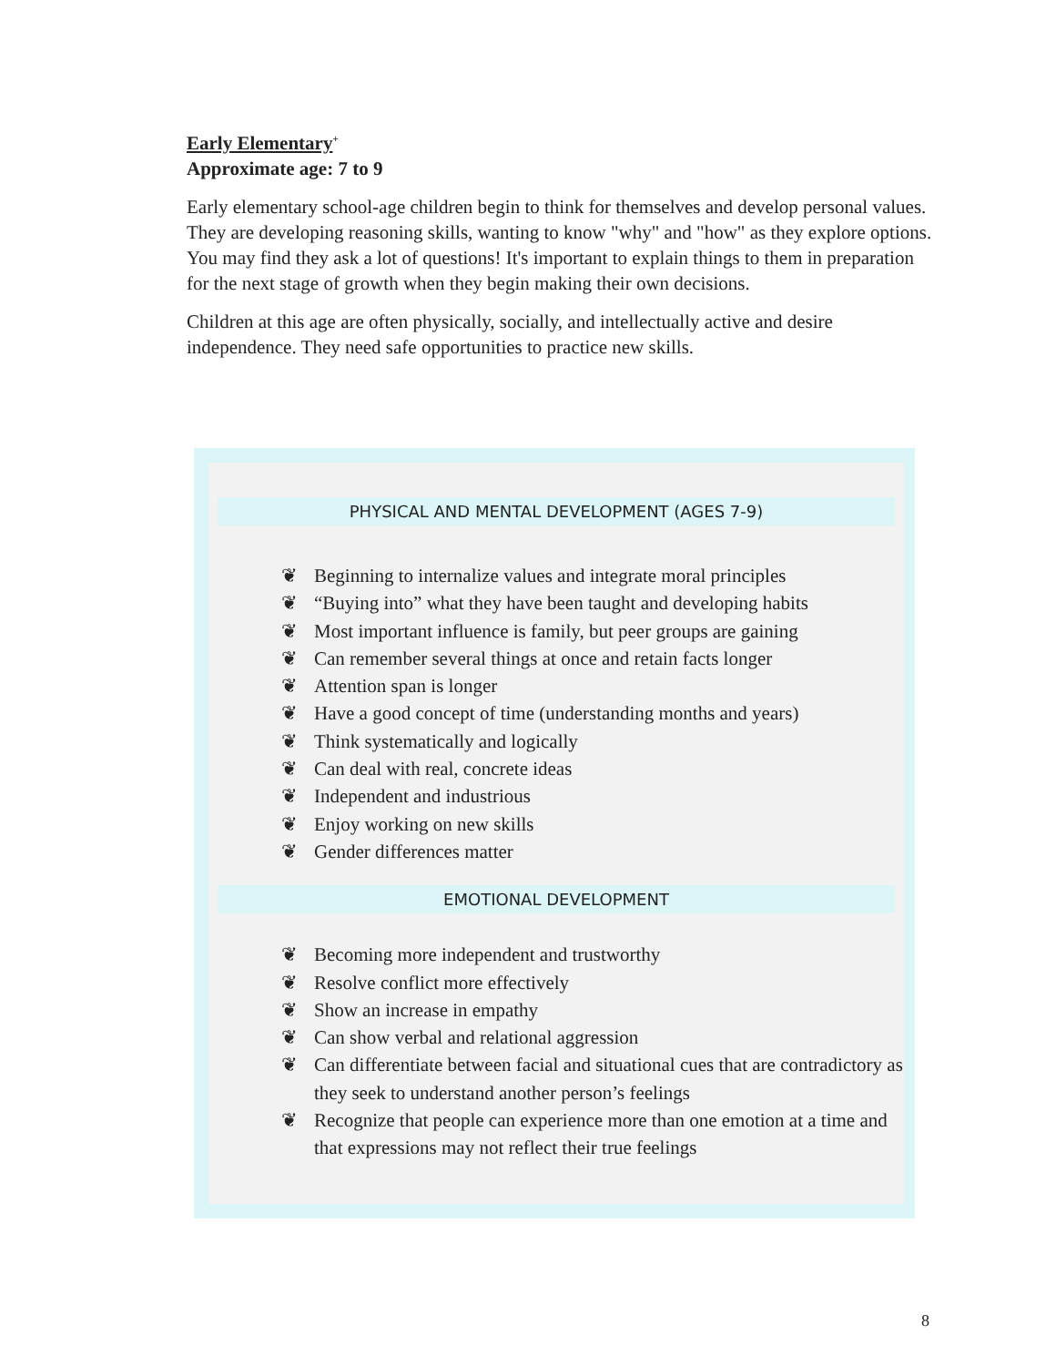Early Elementary<sup>+</sup>
Approximate age: 7 to 9
Early elementary school-age children begin to think for themselves and develop personal values. They are developing reasoning skills, wanting to know "why" and "how" as they explore options. You may find they ask a lot of questions! It's important to explain things to them in preparation for the next stage of growth when they begin making their own decisions.
Children at this age are often physically, socially, and intellectually active and desire independence. They need safe opportunities to practice new skills.
PHYSICAL AND MENTAL DEVELOPMENT (AGES 7-9)
❦ Beginning to internalize values and integrate moral principles
❦ “Buying into” what they have been taught and developing habits
❦ Most important influence is family, but peer groups are gaining
❦ Can remember several things at once and retain facts longer
❦ Attention span is longer
❦ Have a good concept of time (understanding months and years)
❦ Think systematically and logically
❦ Can deal with real, concrete ideas
❦ Independent and industrious
❦ Enjoy working on new skills
❦ Gender differences matter
EMOTIONAL DEVELOPMENT
❦ Becoming more independent and trustworthy
❦ Resolve conflict more effectively
❦ Show an increase in empathy
❦ Can show verbal and relational aggression
❦ Can differentiate between facial and situational cues that are contradictory as they seek to understand another person’s feelings
❦ Recognize that people can experience more than one emotion at a time and that expressions may not reflect their true feelings
8